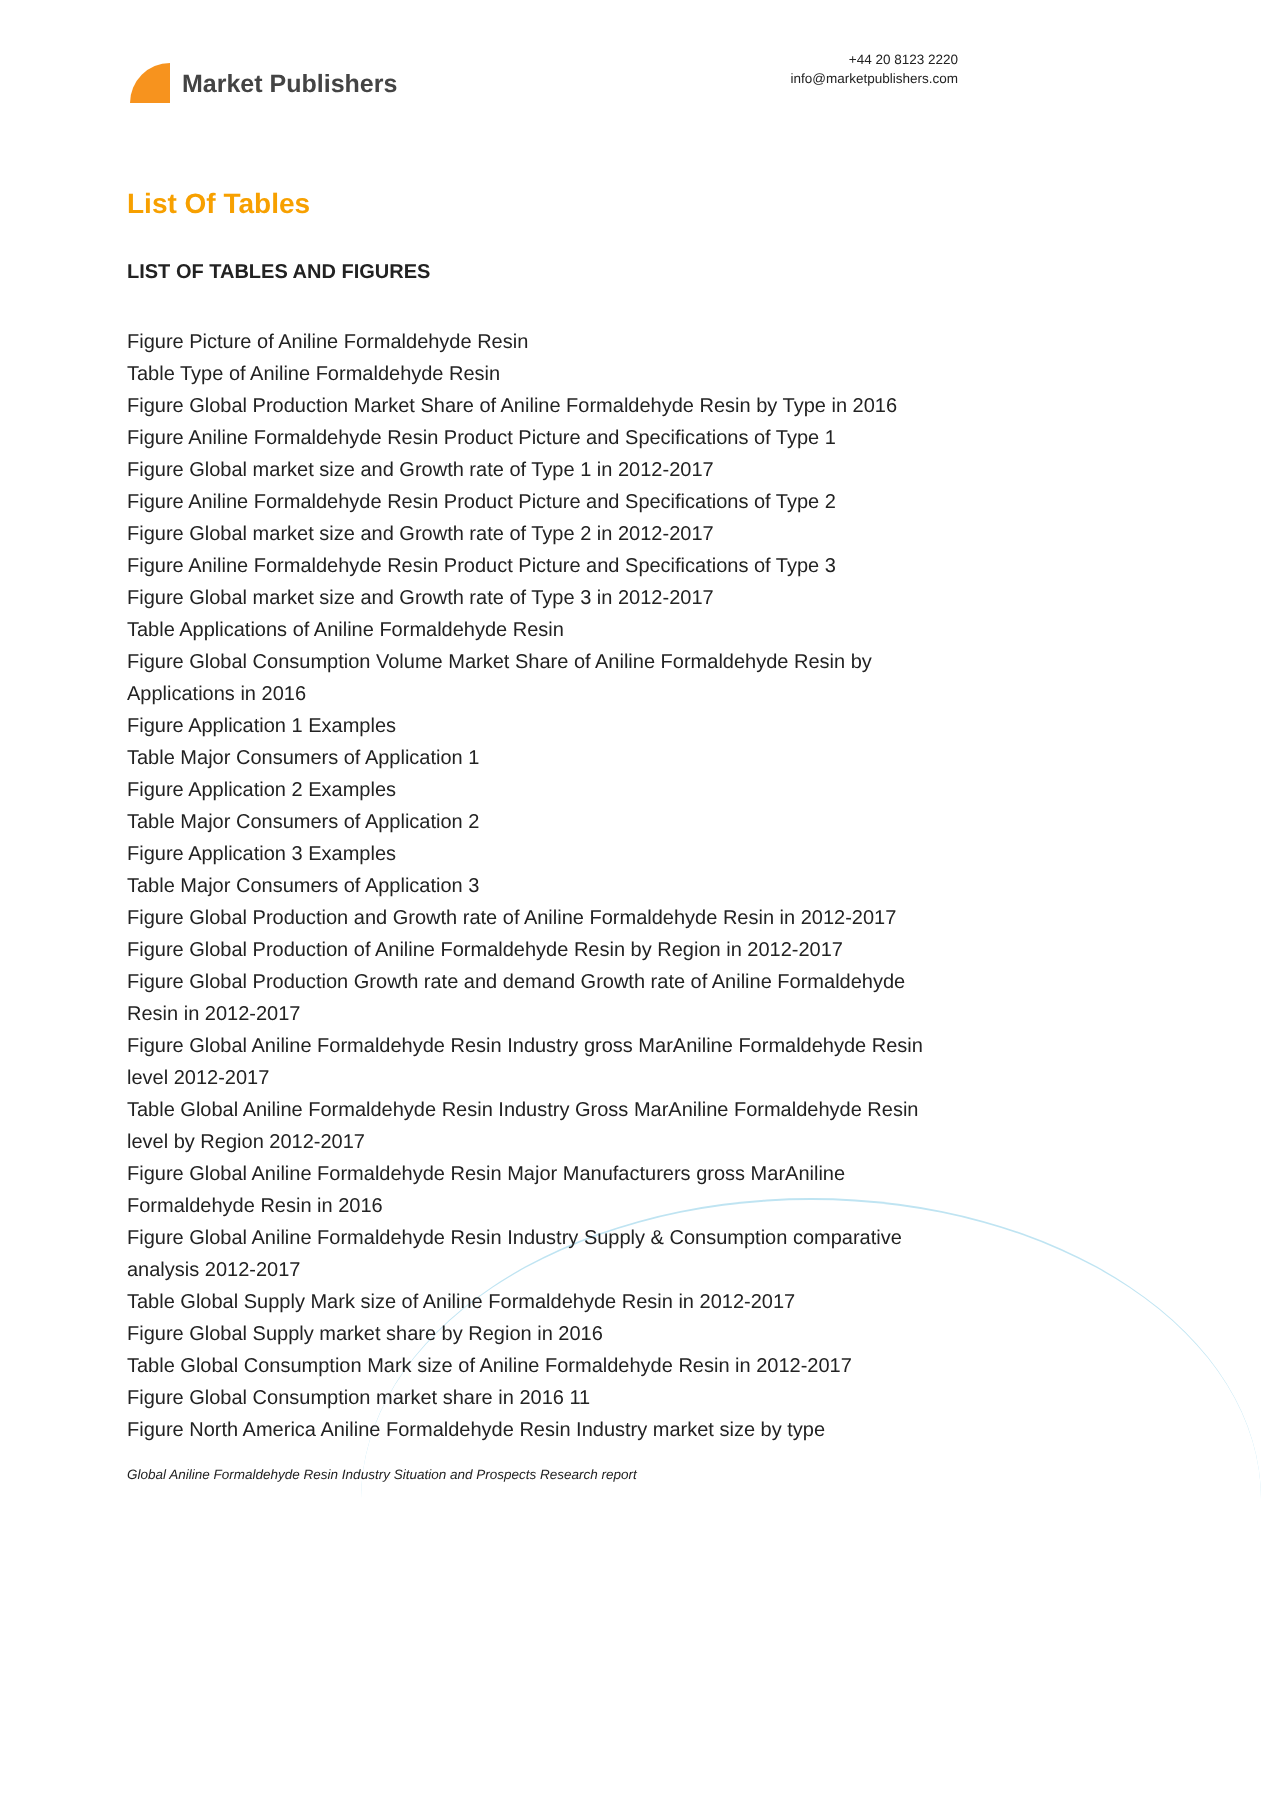Market Publishers
+44 20 8123 2220
info@marketpublishers.com
List Of Tables
LIST OF TABLES AND FIGURES
Figure Picture of Aniline Formaldehyde Resin
Table Type of Aniline Formaldehyde Resin
Figure Global Production Market Share of Aniline Formaldehyde Resin by Type in 2016
Figure Aniline Formaldehyde Resin Product Picture and Specifications of Type 1
Figure Global market size and Growth rate of Type 1 in 2012-2017
Figure Aniline Formaldehyde Resin Product Picture and Specifications of Type 2
Figure Global market size and Growth rate of Type 2 in 2012-2017
Figure Aniline Formaldehyde Resin Product Picture and Specifications of Type 3
Figure Global market size and Growth rate of Type 3 in 2012-2017
Table Applications of Aniline Formaldehyde Resin
Figure Global Consumption Volume Market Share of Aniline Formaldehyde Resin by Applications in 2016
Figure Application 1 Examples
Table Major Consumers of Application 1
Figure Application 2 Examples
Table Major Consumers of Application 2
Figure Application 3 Examples
Table Major Consumers of Application 3
Figure Global Production and Growth rate of Aniline Formaldehyde Resin in 2012-2017
Figure Global Production of Aniline Formaldehyde Resin by Region in 2012-2017
Figure Global Production Growth rate and demand Growth rate of Aniline Formaldehyde Resin in 2012-2017
Figure Global Aniline Formaldehyde Resin Industry gross MarAniline Formaldehyde Resin level 2012-2017
Table Global Aniline Formaldehyde Resin Industry Gross MarAniline Formaldehyde Resin level by Region 2012-2017
Figure Global Aniline Formaldehyde Resin Major Manufacturers gross MarAniline Formaldehyde Resin in 2016
Figure Global Aniline Formaldehyde Resin Industry Supply & Consumption comparative analysis 2012-2017
Table Global Supply Mark size of Aniline Formaldehyde Resin in 2012-2017
Figure Global Supply market share by Region in 2016
Table Global Consumption Mark size of Aniline Formaldehyde Resin in 2012-2017
Figure Global Consumption market share in 2016 11
Figure North America Aniline Formaldehyde Resin Industry market size by type
Global Aniline Formaldehyde Resin Industry Situation and Prospects Research report